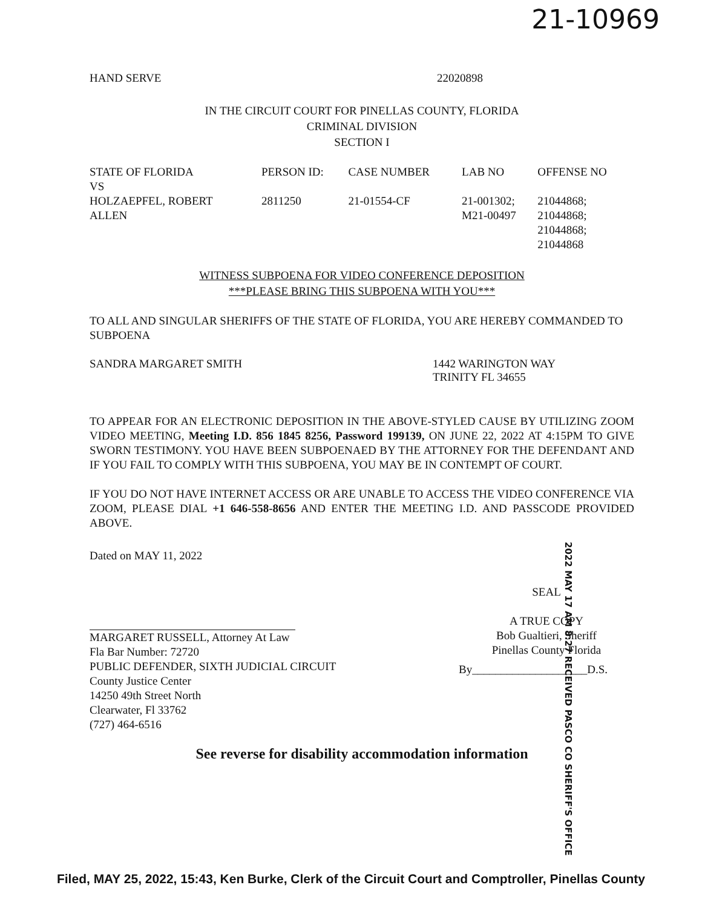21-10969
HAND SERVE 22020898
IN THE CIRCUIT COURT FOR PINELLAS COUNTY, FLORIDA
CRIMINAL DIVISION
SECTION I
| STATE OF FLORIDA VS | PERSON ID: | CASE NUMBER | LAB NO | OFFENSE NO |
| --- | --- | --- | --- | --- |
| HOLZAEPFEL, ROBERT ALLEN | 2811250 | 21-01554-CF | 21-001302; M21-00497 | 21044868; 21044868; 21044868; 21044868 |
WITNESS SUBPOENA FOR VIDEO CONFERENCE DEPOSITION
***PLEASE BRING THIS SUBPOENA WITH YOU***
TO ALL AND SINGULAR SHERIFFS OF THE STATE OF FLORIDA, YOU ARE HEREBY COMMANDED TO SUBPOENA
SANDRA MARGARET SMITH 1442 WARINGTON WAY
TRINITY FL 34655
TO APPEAR FOR AN ELECTRONIC DEPOSITION IN THE ABOVE-STYLED CAUSE BY UTILIZING ZOOM VIDEO MEETING, Meeting I.D. 856 1845 8256, Password 199139, ON JUNE 22, 2022 AT 4:15PM TO GIVE SWORN TESTIMONY. YOU HAVE BEEN SUBPOENAED BY THE ATTORNEY FOR THE DEFENDANT AND IF YOU FAIL TO COMPLY WITH THIS SUBPOENA, YOU MAY BE IN CONTEMPT OF COURT.
IF YOU DO NOT HAVE INTERNET ACCESS OR ARE UNABLE TO ACCESS THE VIDEO CONFERENCE VIA ZOOM, PLEASE DIAL +1 646-558-8656 AND ENTER THE MEETING I.D. AND PASSCODE PROVIDED ABOVE.
Dated on MAY 11, 2022
MARGARET RUSSELL, Attorney At Law
Fla Bar Number: 72720
PUBLIC DEFENDER, SIXTH JUDICIAL CIRCUIT
County Justice Center
14250 49th Street North
Clearwater, Fl 33762
(727) 464-6516
SEAL
A TRUE COPY
Bob Gualtieri, Sheriff
Pinellas County Florida
By____________________D.S.
See reverse for disability accommodation information
2022 MAY 17 AM 8:27 RECEIVED PASCO CO SHERIFF'S OFFICE
Filed, MAY 25, 2022, 15:43, Ken Burke, Clerk of the Circuit Court and Comptroller, Pinellas County